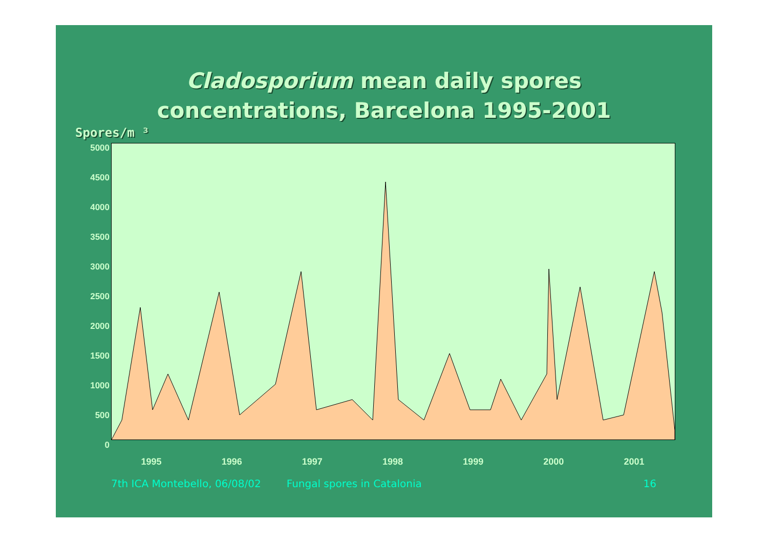Cladosporium mean daily spores
concentrations, Barcelona 1995-2001
Spores/m ³
5000
4500
4000
3500
3000
2500
2000
1500
1000
500
0
1995 1996 1997 1998 1999 2000 2001
7th ICA Montebello, 06/08/02 Fungal spores in Catalonia 16